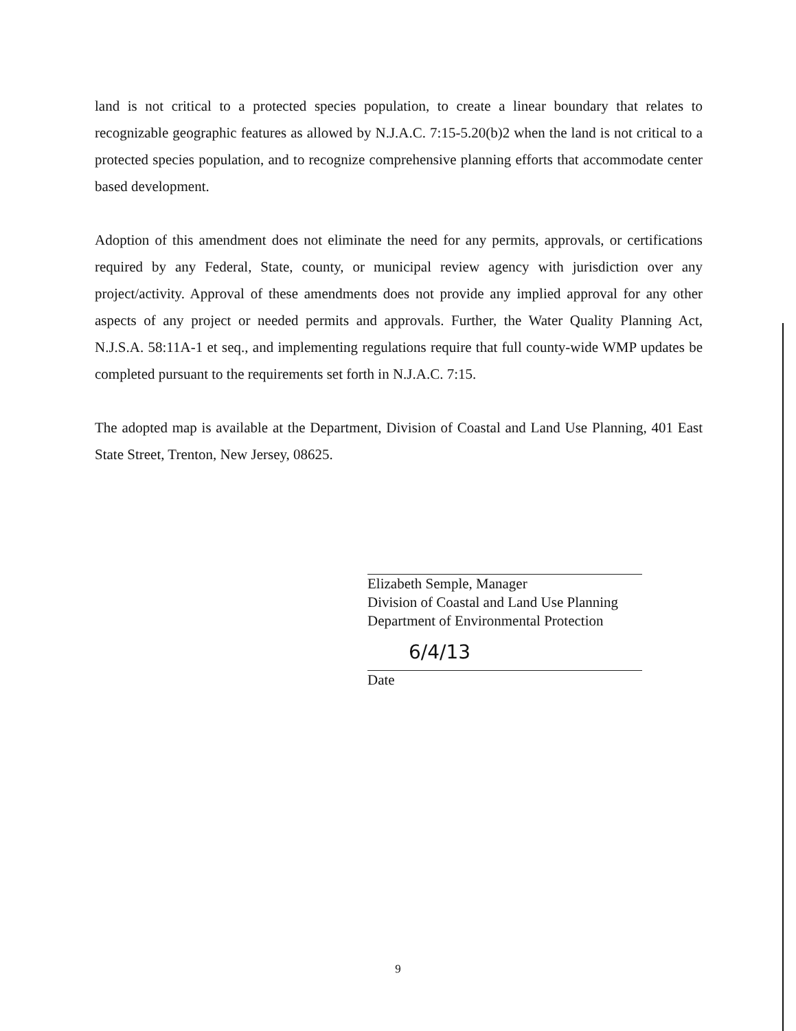land is not critical to a protected species population, to create a linear boundary that relates to recognizable geographic features as allowed by N.J.A.C. 7:15-5.20(b)2 when the land is not critical to a protected species population, and to recognize comprehensive planning efforts that accommodate center based development.
Adoption of this amendment does not eliminate the need for any permits, approvals, or certifications required by any Federal, State, county, or municipal review agency with jurisdiction over any project/activity. Approval of these amendments does not provide any implied approval for any other aspects of any project or needed permits and approvals. Further, the Water Quality Planning Act, N.J.S.A. 58:11A-1 et seq., and implementing regulations require that full county-wide WMP updates be completed pursuant to the requirements set forth in N.J.A.C. 7:15.
The adopted map is available at the Department, Division of Coastal and Land Use Planning, 401 East State Street, Trenton, New Jersey, 08625.
Elizabeth Semple, Manager
Division of Coastal and Land Use Planning
Department of Environmental Protection
6/4/13
Date
9